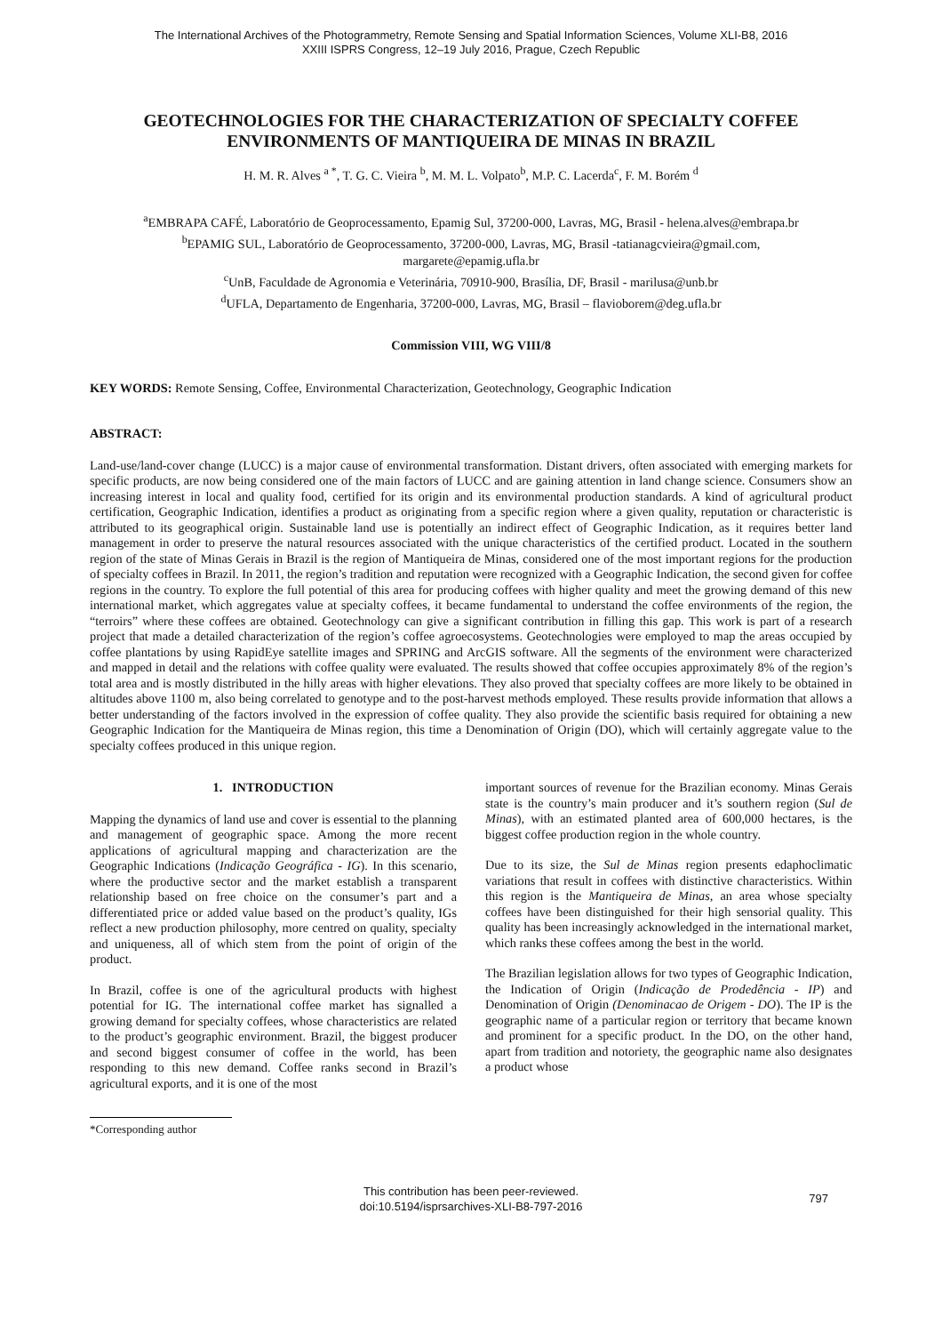The International Archives of the Photogrammetry, Remote Sensing and Spatial Information Sciences, Volume XLI-B8, 2016
XXIII ISPRS Congress, 12–19 July 2016, Prague, Czech Republic
GEOTECHNOLOGIES FOR THE CHARACTERIZATION OF SPECIALTY COFFEE ENVIRONMENTS OF MANTIQUEIRA DE MINAS IN BRAZIL
H. M. R. Alves <sup>a *</sup>, T. G. C. Vieira <sup>b</sup>, M. M. L. Volpato<sup>b</sup>, M.P. C. Lacerda<sup>c</sup>, F. M. Borém <sup>d</sup>
<sup>a</sup> EMBRAPA CAFÉ, Laboratório de Geoprocessamento, Epamig Sul, 37200-000, Lavras, MG, Brasil - helena.alves@embrapa.br
<sup>b</sup> EPAMIG SUL, Laboratório de Geoprocessamento, 37200-000, Lavras, MG, Brasil -tatianagcvieira@gmail.com,
margarete@epamig.ufla.br
<sup>c</sup> UnB, Faculdade de Agronomia e Veterinária, 70910-900, Brasília, DF, Brasil - marilusa@unb.br
<sup>d</sup> UFLA, Departamento de Engenharia, 37200-000, Lavras, MG, Brasil – flavioborem@deg.ufla.br
Commission VIII, WG VIII/8
KEY WORDS: Remote Sensing, Coffee, Environmental Characterization, Geotechnology, Geographic Indication
ABSTRACT:
Land-use/land-cover change (LUCC) is a major cause of environmental transformation. Distant drivers, often associated with emerging markets for specific products, are now being considered one of the main factors of LUCC and are gaining attention in land change science. Consumers show an increasing interest in local and quality food, certified for its origin and its environmental production standards. A kind of agricultural product certification, Geographic Indication, identifies a product as originating from a specific region where a given quality, reputation or characteristic is attributed to its geographical origin. Sustainable land use is potentially an indirect effect of Geographic Indication, as it requires better land management in order to preserve the natural resources associated with the unique characteristics of the certified product. Located in the southern region of the state of Minas Gerais in Brazil is the region of Mantiqueira de Minas, considered one of the most important regions for the production of specialty coffees in Brazil. In 2011, the region’s tradition and reputation were recognized with a Geographic Indication, the second given for coffee regions in the country. To explore the full potential of this area for producing coffees with higher quality and meet the growing demand of this new international market, which aggregates value at specialty coffees, it became fundamental to understand the coffee environments of the region, the “terroirs” where these coffees are obtained. Geotechnology can give a significant contribution in filling this gap. This work is part of a research project that made a detailed characterization of the region’s coffee agroecosystems. Geotechnologies were employed to map the areas occupied by coffee plantations by using RapidEye satellite images and SPRING and ArcGIS software. All the segments of the environment were characterized and mapped in detail and the relations with coffee quality were evaluated. The results showed that coffee occupies approximately 8% of the region’s total area and is mostly distributed in the hilly areas with higher elevations. They also proved that specialty coffees are more likely to be obtained in altitudes above 1100 m, also being correlated to genotype and to the post-harvest methods employed. These results provide information that allows a better understanding of the factors involved in the expression of coffee quality. They also provide the scientific basis required for obtaining a new Geographic Indication for the Mantiqueira de Minas region, this time a Denomination of Origin (DO), which will certainly aggregate value to the specialty coffees produced in this unique region.
1. INTRODUCTION
Mapping the dynamics of land use and cover is essential to the planning and management of geographic space. Among the more recent applications of agricultural mapping and characterization are the Geographic Indications (Indicação Geográfica - IG). In this scenario, where the productive sector and the market establish a transparent relationship based on free choice on the consumer’s part and a differentiated price or added value based on the product’s quality, IGs reflect a new production philosophy, more centred on quality, specialty and uniqueness, all of which stem from the point of origin of the product.
In Brazil, coffee is one of the agricultural products with highest potential for IG. The international coffee market has signalled a growing demand for specialty coffees, whose characteristics are related to the product’s geographic environment. Brazil, the biggest producer and second biggest consumer of coffee in the world, has been responding to this new demand. Coffee ranks second in Brazil’s agricultural exports, and it is one of the most
important sources of revenue for the Brazilian economy. Minas Gerais state is the country’s main producer and it’s southern region (Sul de Minas), with an estimated planted area of 600,000 hectares, is the biggest coffee production region in the whole country.
Due to its size, the Sul de Minas region presents edaphoclimatic variations that result in coffees with distinctive characteristics. Within this region is the Mantiqueira de Minas, an area whose specialty coffees have been distinguished for their high sensorial quality. This quality has been increasingly acknowledged in the international market, which ranks these coffees among the best in the world.
The Brazilian legislation allows for two types of Geographic Indication, the Indication of Origin (Indicação de Prodedência - IP) and Denomination of Origin (Denominacao de Origem - DO). The IP is the geographic name of a particular region or territory that became known and prominent for a specific product. In the DO, on the other hand, apart from tradition and notoriety, the geographic name also designates a product whose
*Corresponding author
This contribution has been peer-reviewed.
doi:10.5194/isprsarchives-XLI-B8-797-2016
797